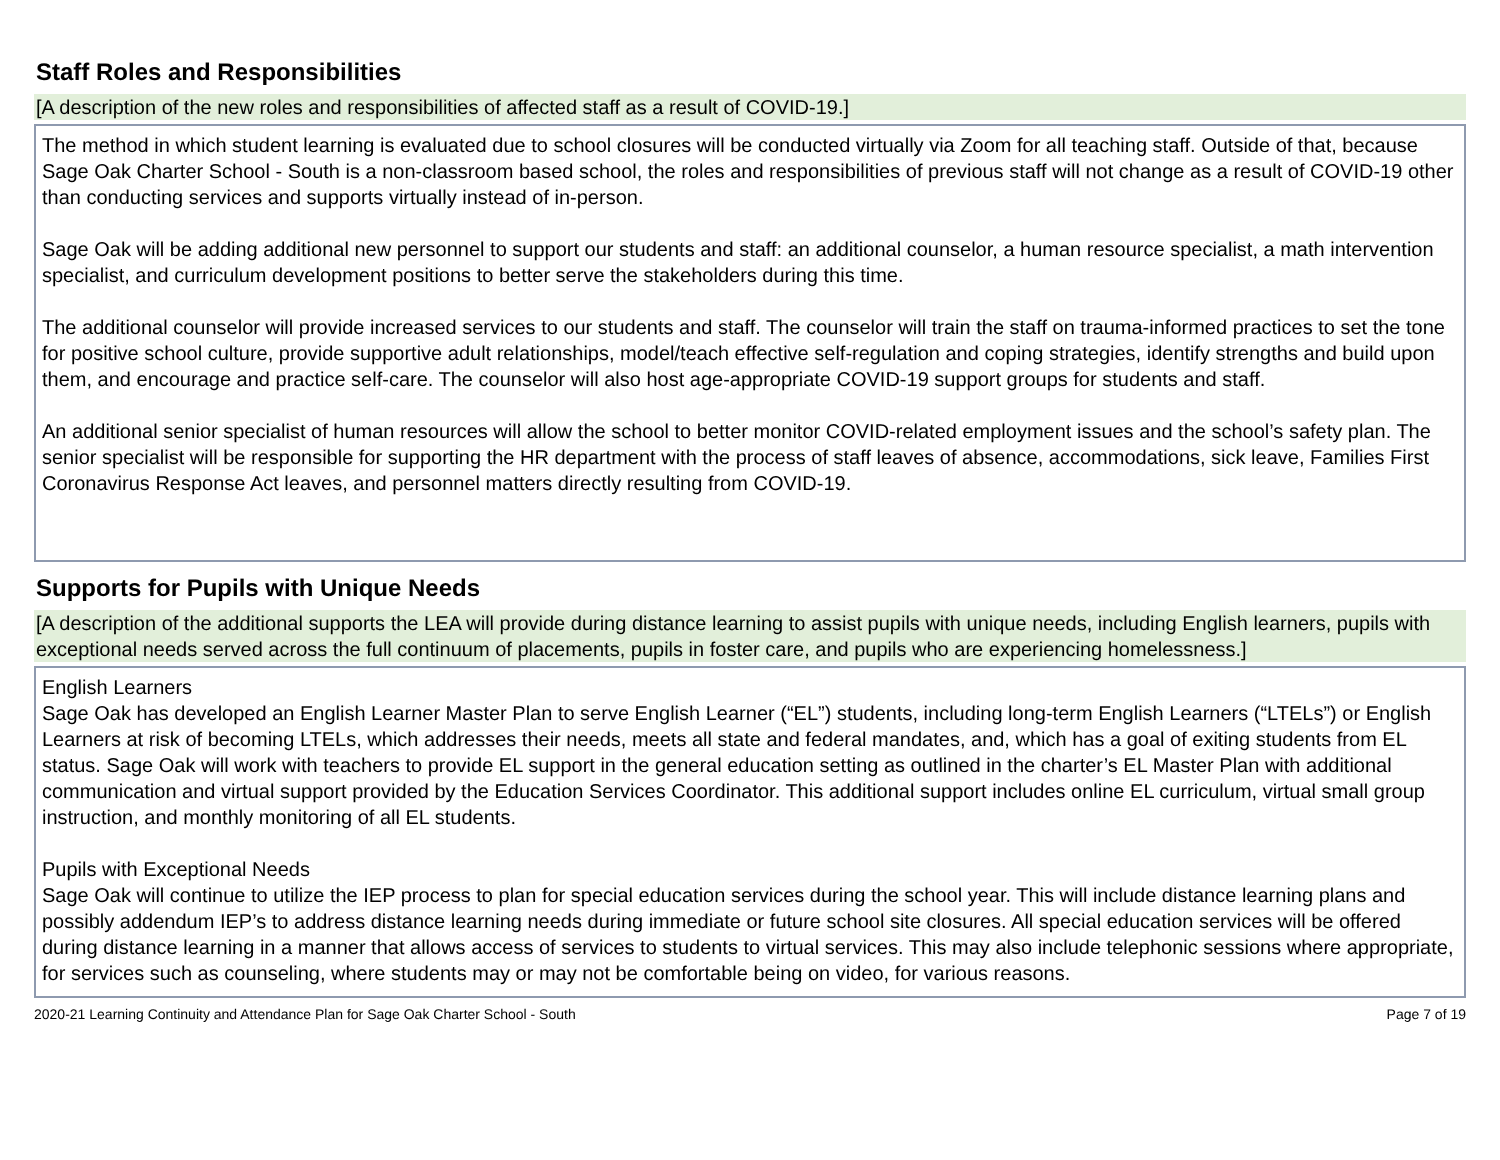Staff Roles and Responsibilities
[A description of the new roles and responsibilities of affected staff as a result of COVID-19.]
The method in which student learning is evaluated due to school closures will be conducted virtually via Zoom for all teaching staff. Outside of that, because Sage Oak Charter School - South is a non-classroom based school, the roles and responsibilities of previous staff will not change as a result of COVID-19 other than conducting services and supports virtually instead of in-person.
Sage Oak will be adding additional new personnel to support our students and staff: an additional counselor, a human resource specialist, a math intervention specialist, and curriculum development positions to better serve the stakeholders during this time.
The additional counselor will provide increased services to our students and staff. The counselor will train the staff on trauma-informed practices to set the tone for positive school culture, provide supportive adult relationships, model/teach effective self-regulation and coping strategies, identify strengths and build upon them, and encourage and practice self-care. The counselor will also host age-appropriate COVID-19 support groups for students and staff.
An additional senior specialist of human resources will allow the school to better monitor COVID-related employment issues and the school’s safety plan. The senior specialist will be responsible for supporting the HR department with the process of staff leaves of absence, accommodations, sick leave, Families First Coronavirus Response Act leaves, and personnel matters directly resulting from COVID-19.
Supports for Pupils with Unique Needs
[A description of the additional supports the LEA will provide during distance learning to assist pupils with unique needs, including English learners, pupils with exceptional needs served across the full continuum of placements, pupils in foster care, and pupils who are experiencing homelessness.]
English Learners
Sage Oak has developed an English Learner Master Plan to serve English Learner (“EL”) students, including long-term English Learners (“LTELs”) or English Learners at risk of becoming LTELs, which addresses their needs, meets all state and federal mandates, and, which has a goal of exiting students from EL status. Sage Oak will work with teachers to provide EL support in the general education setting as outlined in the charter’s EL Master Plan with additional communication and virtual support provided by the Education Services Coordinator. This additional support includes online EL curriculum, virtual small group instruction, and monthly monitoring of all EL students.
Pupils with Exceptional Needs
Sage Oak will continue to utilize the IEP process to plan for special education services during the school year. This will include distance learning plans and possibly addendum IEP’s to address distance learning needs during immediate or future school site closures. All special education services will be offered during distance learning in a manner that allows access of services to students to virtual services. This may also include telephonic sessions where appropriate, for services such as counseling, where students may or may not be comfortable being on video, for various reasons.
2020-21 Learning Continuity and Attendance Plan for Sage Oak Charter School - South Page 7 of 19